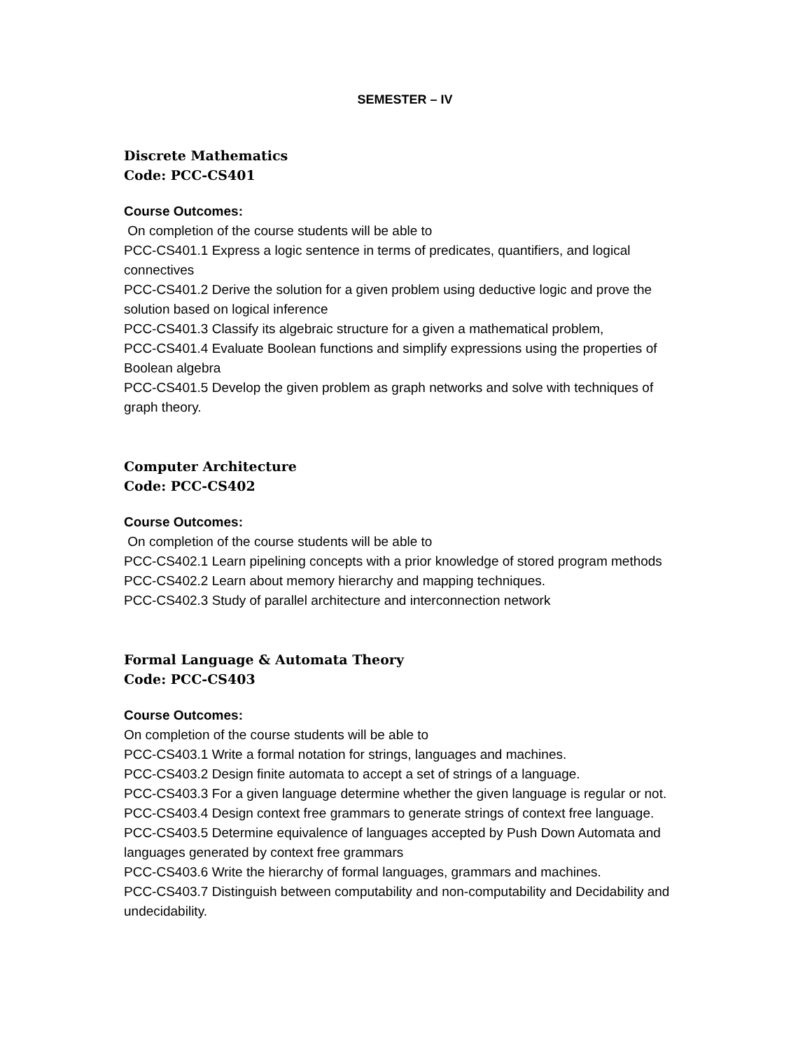SEMESTER – IV
Discrete Mathematics
Code: PCC-CS401
Course Outcomes:
On completion of the course students will be able to
PCC-CS401.1 Express a logic sentence in terms of predicates, quantifiers, and logical connectives
PCC-CS401.2 Derive the solution for a given problem using deductive logic and prove the solution based on logical inference
PCC-CS401.3 Classify its algebraic structure for a given a mathematical problem,
PCC-CS401.4 Evaluate Boolean functions and simplify expressions using the properties of Boolean algebra
PCC-CS401.5 Develop the given problem as graph networks and solve with techniques of graph theory.
Computer Architecture
Code: PCC-CS402
Course Outcomes:
On completion of the course students will be able to
PCC-CS402.1 Learn pipelining concepts with a prior knowledge of stored program methods
PCC-CS402.2 Learn about memory hierarchy and mapping techniques.
PCC-CS402.3 Study of parallel architecture and interconnection network
Formal Language & Automata Theory
Code: PCC-CS403
Course Outcomes:
On completion of the course students will be able to
PCC-CS403.1 Write a formal notation for strings, languages and machines.
PCC-CS403.2 Design finite automata to accept a set of strings of a language.
PCC-CS403.3 For a given language determine whether the given language is regular or not.
PCC-CS403.4 Design context free grammars to generate strings of context free language.
PCC-CS403.5 Determine equivalence of languages accepted by Push Down Automata and languages generated by context free grammars
PCC-CS403.6 Write the hierarchy of formal languages, grammars and machines.
PCC-CS403.7 Distinguish between computability and non-computability and Decidability and undecidability.